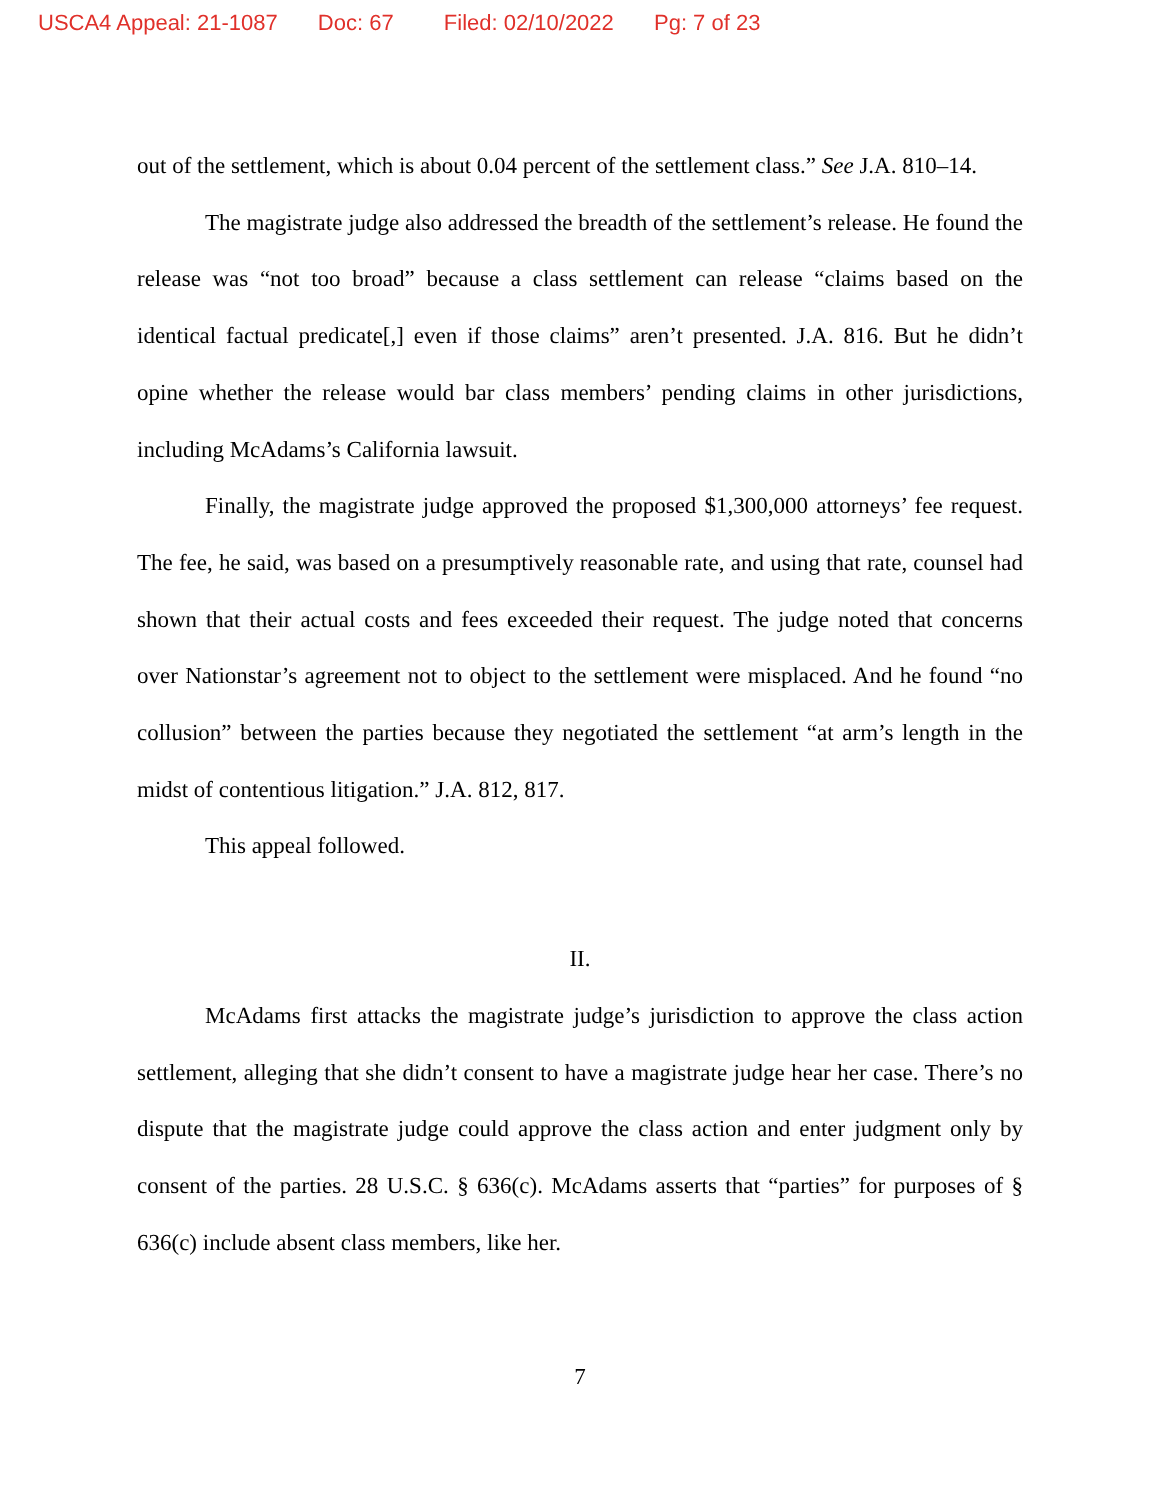USCA4 Appeal: 21-1087 Doc: 67 Filed: 02/10/2022 Pg: 7 of 23
out of the settlement, which is about 0.04 percent of the settlement class.” See J.A. 810–14.
The magistrate judge also addressed the breadth of the settlement’s release. He found the release was “not too broad” because a class settlement can release “claims based on the identical factual predicate[,] even if those claims” aren’t presented. J.A. 816. But he didn’t opine whether the release would bar class members’ pending claims in other jurisdictions, including McAdams’s California lawsuit.
Finally, the magistrate judge approved the proposed $1,300,000 attorneys’ fee request. The fee, he said, was based on a presumptively reasonable rate, and using that rate, counsel had shown that their actual costs and fees exceeded their request. The judge noted that concerns over Nationstar’s agreement not to object to the settlement were misplaced. And he found “no collusion” between the parties because they negotiated the settlement “at arm’s length in the midst of contentious litigation.” J.A. 812, 817.
This appeal followed.
II.
McAdams first attacks the magistrate judge’s jurisdiction to approve the class action settlement, alleging that she didn’t consent to have a magistrate judge hear her case. There’s no dispute that the magistrate judge could approve the class action and enter judgment only by consent of the parties. 28 U.S.C. § 636(c). McAdams asserts that “parties” for purposes of § 636(c) include absent class members, like her.
7